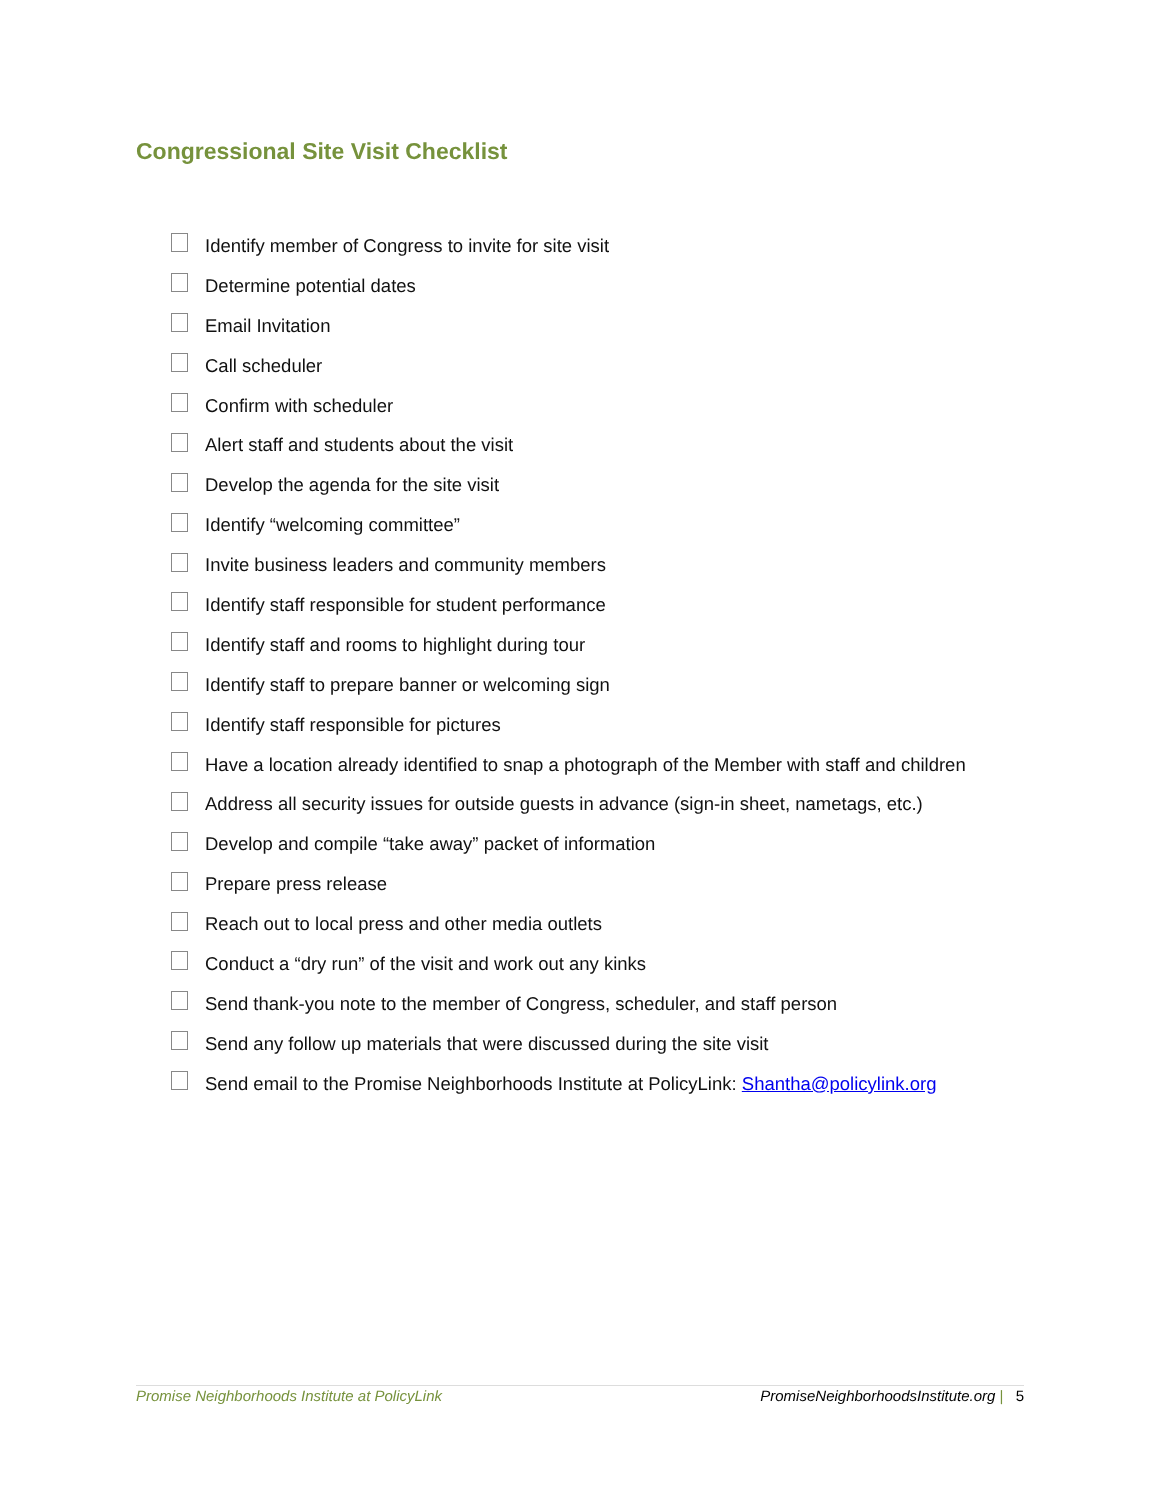Congressional Site Visit Checklist
Identify member of Congress to invite for site visit
Determine potential dates
Email Invitation
Call scheduler
Confirm with scheduler
Alert staff and students about the visit
Develop the agenda for the site visit
Identify “welcoming committee”
Invite business leaders and community members
Identify staff responsible for student performance
Identify staff and rooms to highlight during tour
Identify staff to prepare banner or welcoming sign
Identify staff responsible for pictures
Have a location already identified to snap a photograph of the Member with staff and children
Address all security issues for outside guests in advance (sign-in sheet, nametags, etc.)
Develop and compile “take away” packet of information
Prepare press release
Reach out to local press and other media outlets
Conduct a “dry run” of the visit and work out any kinks
Send thank-you note to the member of Congress, scheduler, and staff person
Send any follow up materials that were discussed during the site visit
Send email to the Promise Neighborhoods Institute at PolicyLink: Shantha@policylink.org
Promise Neighborhoods Institute at PolicyLink PromiseNeighborhoodsInstitute.org | 5